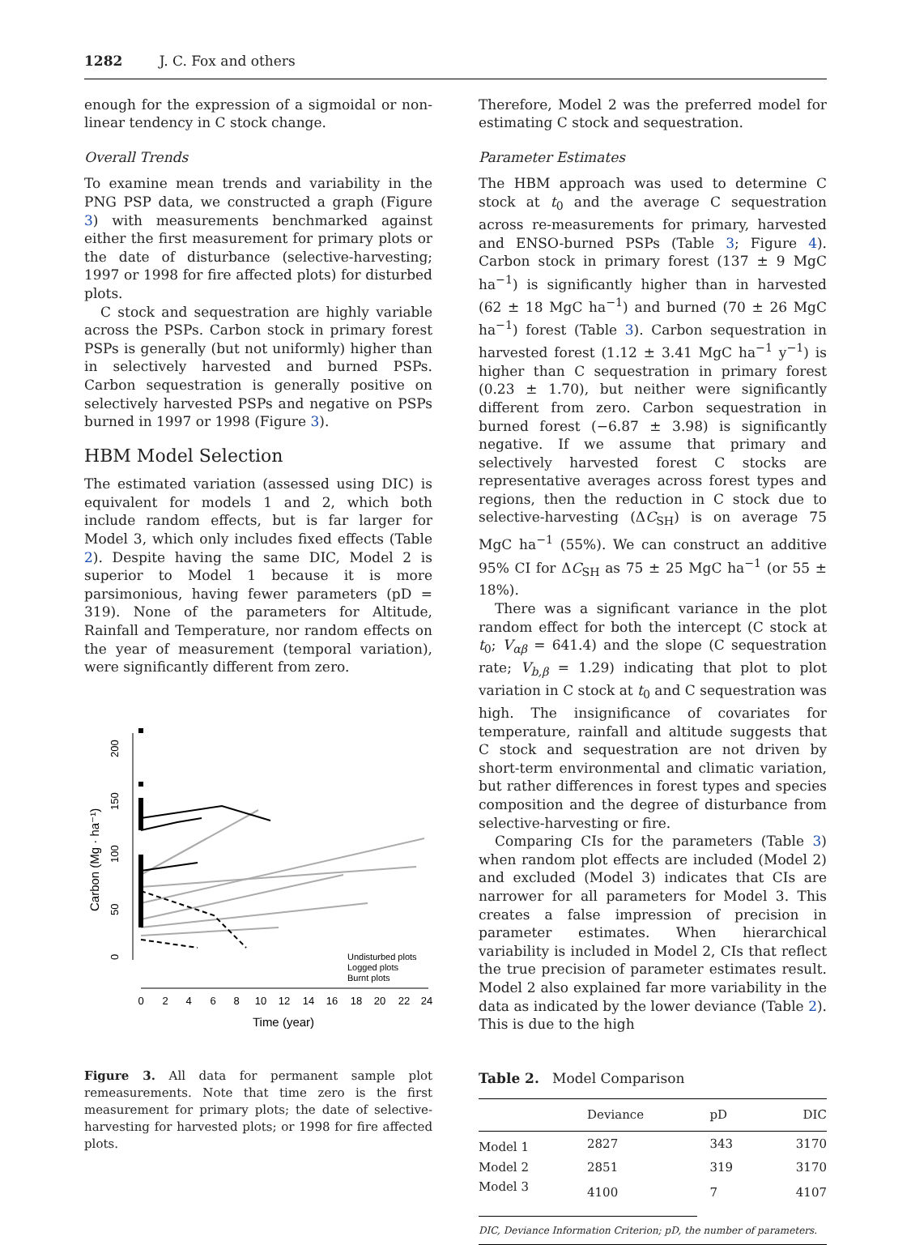1282 J. C. Fox and others
enough for the expression of a sigmoidal or non-linear tendency in C stock change.
Overall Trends
To examine mean trends and variability in the PNG PSP data, we constructed a graph (Figure 3) with measurements benchmarked against either the first measurement for primary plots or the date of disturbance (selective-harvesting; 1997 or 1998 for fire affected plots) for disturbed plots.
C stock and sequestration are highly variable across the PSPs. Carbon stock in primary forest PSPs is generally (but not uniformly) higher than in selectively harvested and burned PSPs. Carbon sequestration is generally positive on selectively harvested PSPs and negative on PSPs burned in 1997 or 1998 (Figure 3).
HBM Model Selection
The estimated variation (assessed using DIC) is equivalent for models 1 and 2, which both include random effects, but is far larger for Model 3, which only includes fixed effects (Table 2). Despite having the same DIC, Model 2 is superior to Model 1 because it is more parsimonious, having fewer parameters (pD = 319). None of the parameters for Altitude, Rainfall and Temperature, nor random effects on the year of measurement (temporal variation), were significantly different from zero.
0
2
4
6
8
10
12
14
16
18
20
22
24
Time (year)
0
50
100
150
200
250
Carbon (Mg · ha⁻¹)
Undisturbed plots
Logged plots
Burnt plots
Figure 3. All data for permanent sample plot remeasurements. Note that time zero is the first measurement for primary plots; the date of selective-harvesting for harvested plots; or 1998 for fire affected plots.
Therefore, Model 2 was the preferred model for estimating C stock and sequestration.
Parameter Estimates
The HBM approach was used to determine C stock at t<sub>0</sub> and the average C sequestration across re-measurements for primary, harvested and ENSO-burned PSPs (Table 3; Figure 4). Carbon stock in primary forest (137 ± 9 MgC ha<sup>−1</sup>) is significantly higher than in harvested (62 ± 18 MgC ha<sup>−1</sup>) and burned (70 ± 26 MgC ha<sup>−1</sup>) forest (Table 3). Carbon sequestration in harvested forest (1.12 ± 3.41 MgC ha<sup>−1</sup> y<sup>−1</sup>) is higher than C sequestration in primary forest (0.23 ± 1.70), but neither were significantly different from zero. Carbon sequestration in burned forest (−6.87 ± 3.98) is significantly negative. If we assume that primary and selectively harvested forest C stocks are representative averages across forest types and regions, then the reduction in C stock due to selective-harvesting (ΔC<sub>SH</sub>) is on average 75 MgC ha<sup>−1</sup> (55%). We can construct an additive 95% CI for ΔC<sub>SH</sub> as 75 ± 25 MgC ha<sup>−1</sup> (or 55 ± 18%).
There was a significant variance in the plot random effect for both the intercept (C stock at t<sub>0</sub>; V<sub>αβ</sub> = 641.4) and the slope (C sequestration rate; V<sub>b,β</sub> = 1.29) indicating that plot to plot variation in C stock at t<sub>0</sub> and C sequestration was high. The insignificance of covariates for temperature, rainfall and altitude suggests that C stock and sequestration are not driven by short-term environmental and climatic variation, but rather differences in forest types and species composition and the degree of disturbance from selective-harvesting or fire.
Comparing CIs for the parameters (Table 3) when random plot effects are included (Model 2) and excluded (Model 3) indicates that CIs are narrower for all parameters for Model 3. This creates a false impression of precision in parameter estimates. When hierarchical variability is included in Model 2, CIs that reflect the true precision of parameter estimates result. Model 2 also explained far more variability in the data as indicated by the lower deviance (Table 2). This is due to the high
Table 2. Model Comparison
| | Deviance | pD | DIC |
| --- | --- | --- | --- |
| Model 1 | 2827 | 343 | 3170 |
| Model 2 | 2851 | 319 | 3170 |
| Model 3 | 4100 | 7 | 4107 |
DIC, Deviance Information Criterion; pD, the number of parameters.